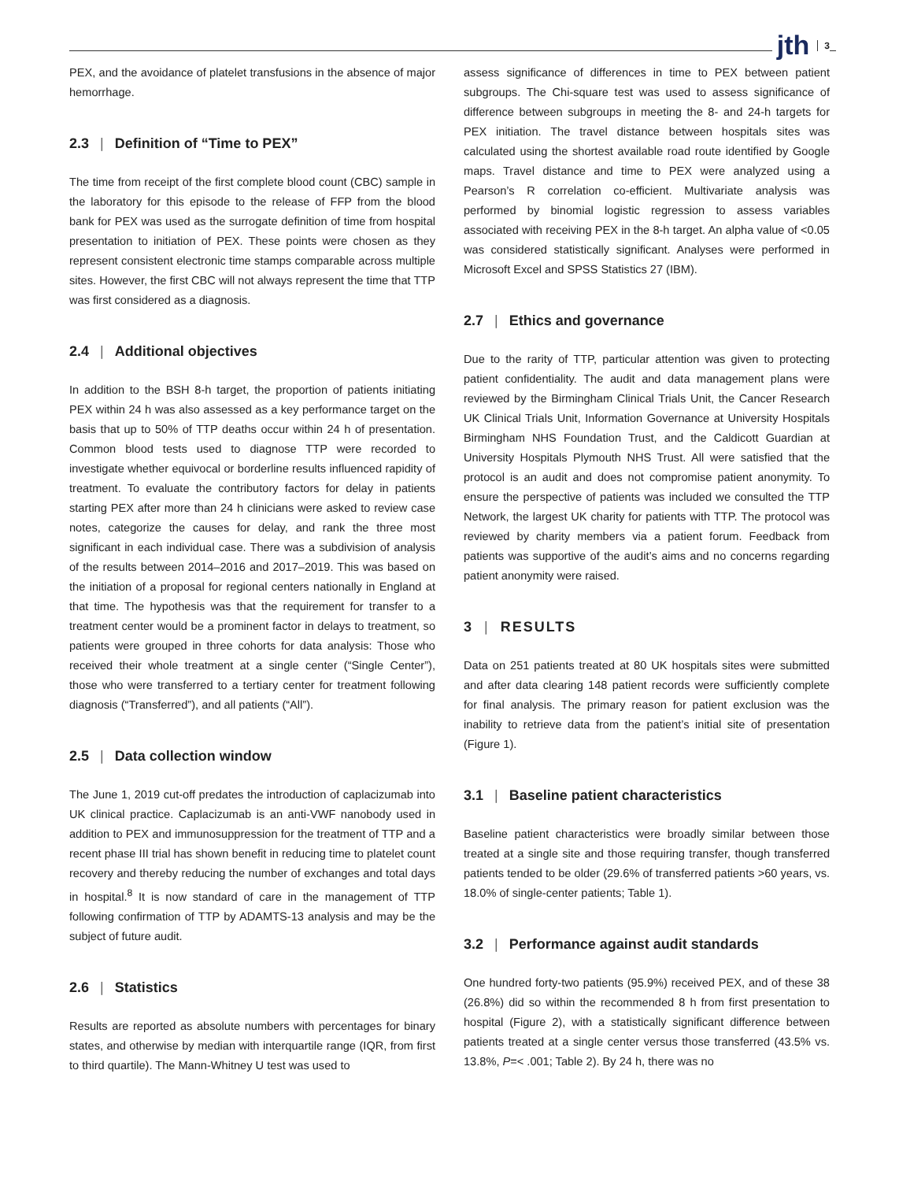jth 3
PEX, and the avoidance of platelet transfusions in the absence of major hemorrhage.
2.3 | Definition of “Time to PEX”
The time from receipt of the first complete blood count (CBC) sample in the laboratory for this episode to the release of FFP from the blood bank for PEX was used as the surrogate definition of time from hospital presentation to initiation of PEX. These points were chosen as they represent consistent electronic time stamps comparable across multiple sites. However, the first CBC will not always represent the time that TTP was first considered as a diagnosis.
2.4 | Additional objectives
In addition to the BSH 8-h target, the proportion of patients initiating PEX within 24 h was also assessed as a key performance target on the basis that up to 50% of TTP deaths occur within 24 h of presentation. Common blood tests used to diagnose TTP were recorded to investigate whether equivocal or borderline results influenced rapidity of treatment. To evaluate the contributory factors for delay in patients starting PEX after more than 24 h clinicians were asked to review case notes, categorize the causes for delay, and rank the three most significant in each individual case. There was a subdivision of analysis of the results between 2014–2016 and 2017–2019. This was based on the initiation of a proposal for regional centers nationally in England at that time. The hypothesis was that the requirement for transfer to a treatment center would be a prominent factor in delays to treatment, so patients were grouped in three cohorts for data analysis: Those who received their whole treatment at a single center (“Single Center”), those who were transferred to a tertiary center for treatment following diagnosis (“Transferred”), and all patients (“All”).
2.5 | Data collection window
The June 1, 2019 cut-off predates the introduction of caplacizumab into UK clinical practice. Caplacizumab is an anti-VWF nanobody used in addition to PEX and immunosuppression for the treatment of TTP and a recent phase III trial has shown benefit in reducing time to platelet count recovery and thereby reducing the number of exchanges and total days in hospital.<sup>8</sup> It is now standard of care in the management of TTP following confirmation of TTP by ADAMTS-13 analysis and may be the subject of future audit.
2.6 | Statistics
Results are reported as absolute numbers with percentages for binary states, and otherwise by median with interquartile range (IQR, from first to third quartile). The Mann-Whitney U test was used to
assess significance of differences in time to PEX between patient subgroups. The Chi-square test was used to assess significance of difference between subgroups in meeting the 8- and 24-h targets for PEX initiation. The travel distance between hospitals sites was calculated using the shortest available road route identified by Google maps. Travel distance and time to PEX were analyzed using a Pearson’s R correlation co-efficient. Multivariate analysis was performed by binomial logistic regression to assess variables associated with receiving PEX in the 8-h target. An alpha value of <0.05 was considered statistically significant. Analyses were performed in Microsoft Excel and SPSS Statistics 27 (IBM).
2.7 | Ethics and governance
Due to the rarity of TTP, particular attention was given to protecting patient confidentiality. The audit and data management plans were reviewed by the Birmingham Clinical Trials Unit, the Cancer Research UK Clinical Trials Unit, Information Governance at University Hospitals Birmingham NHS Foundation Trust, and the Caldicott Guardian at University Hospitals Plymouth NHS Trust. All were satisfied that the protocol is an audit and does not compromise patient anonymity. To ensure the perspective of patients was included we consulted the TTP Network, the largest UK charity for patients with TTP. The protocol was reviewed by charity members via a patient forum. Feedback from patients was supportive of the audit’s aims and no concerns regarding patient anonymity were raised.
3 | RESULTS
Data on 251 patients treated at 80 UK hospitals sites were submitted and after data clearing 148 patient records were sufficiently complete for final analysis. The primary reason for patient exclusion was the inability to retrieve data from the patient’s initial site of presentation (Figure 1).
3.1 | Baseline patient characteristics
Baseline patient characteristics were broadly similar between those treated at a single site and those requiring transfer, though transferred patients tended to be older (29.6% of transferred patients >60 years, vs. 18.0% of single-center patients; Table 1).
3.2 | Performance against audit standards
One hundred forty-two patients (95.9%) received PEX, and of these 38 (26.8%) did so within the recommended 8 h from first presentation to hospital (Figure 2), with a statistically significant difference between patients treated at a single center versus those transferred (43.5% vs. 13.8%, P=< .001; Table 2). By 24 h, there was no